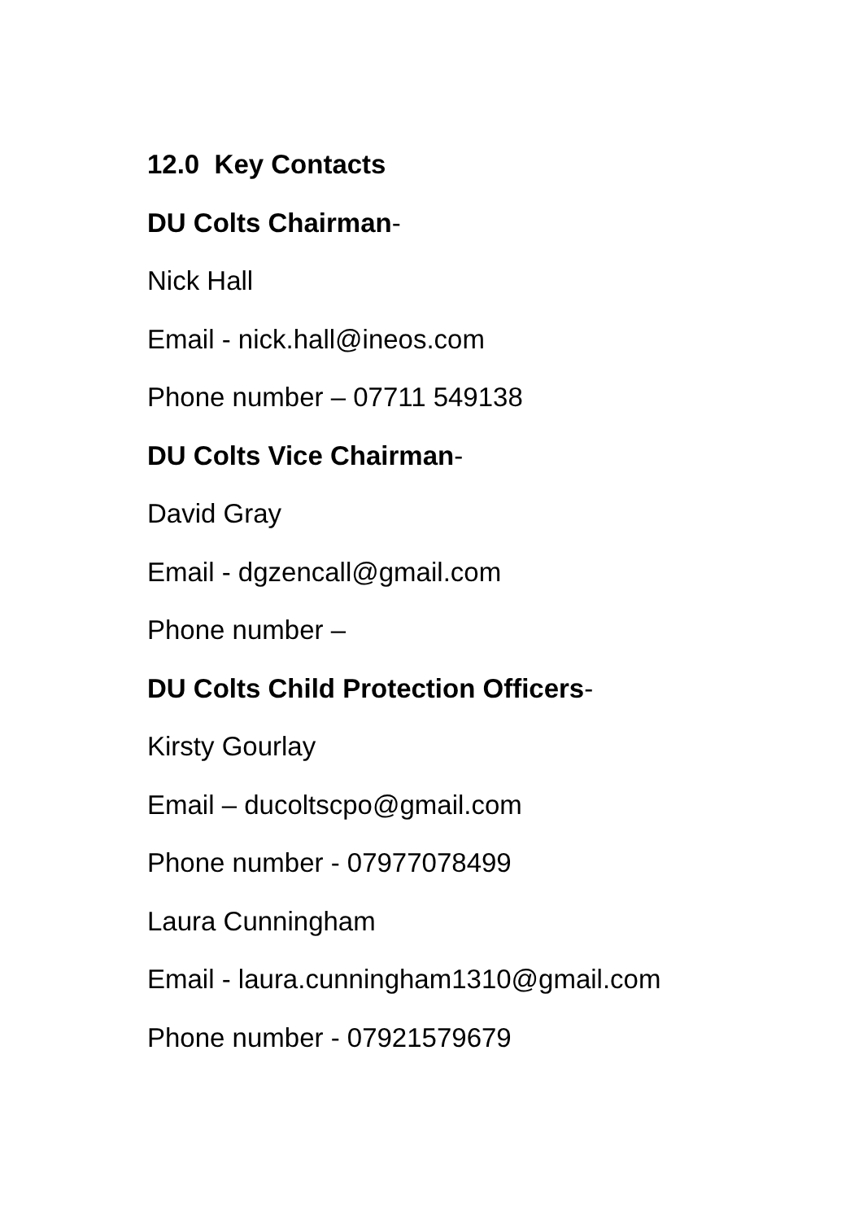12.0 Key Contacts
DU Colts Chairman-
Nick Hall
Email - nick.hall@ineos.com
Phone number – 07711 549138
DU Colts Vice Chairman-
David Gray
Email - dgzencall@gmail.com
Phone number –
DU Colts Child Protection Officers-
Kirsty Gourlay
Email – ducoltscpo@gmail.com
Phone number - 07977078499
Laura Cunningham
Email - laura.cunningham1310@gmail.com
Phone number - 07921579679